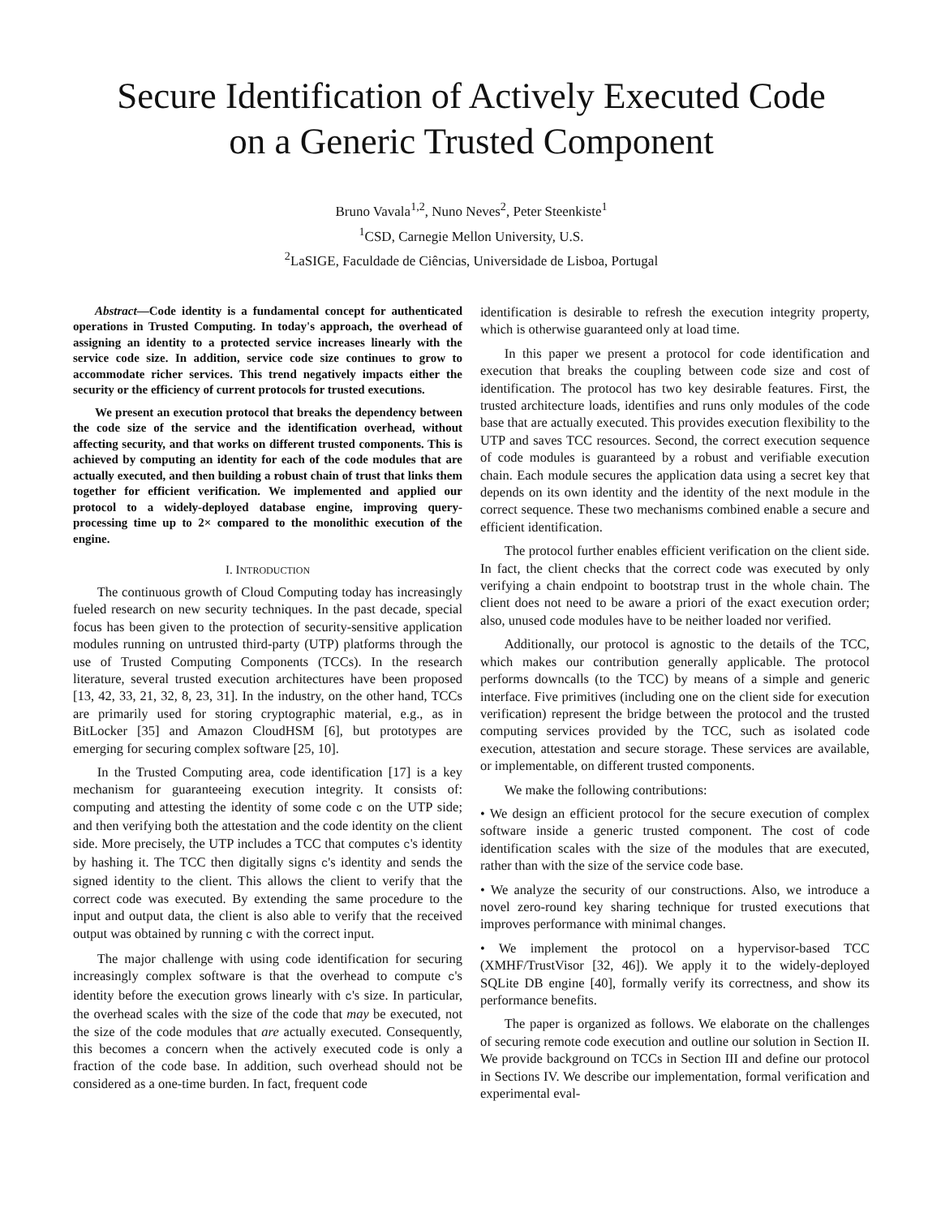Secure Identification of Actively Executed Code
on a Generic Trusted Component
Bruno Vavala<sup>1,2</sup>, Nuno Neves<sup>2</sup>, Peter Steenkiste<sup>1</sup>
<sup>1</sup> CSD, Carnegie Mellon University, U.S.
<sup>2</sup> LaSIGE, Faculdade de Ciências, Universidade de Lisboa, Portugal
Abstract—Code identity is a fundamental concept for authenticated operations in Trusted Computing. In today's approach, the overhead of assigning an identity to a protected service increases linearly with the service code size. In addition, service code size continues to grow to accommodate richer services. This trend negatively impacts either the security or the efficiency of current protocols for trusted executions.
We present an execution protocol that breaks the dependency between the code size of the service and the identification overhead, without affecting security, and that works on different trusted components. This is achieved by computing an identity for each of the code modules that are actually executed, and then building a robust chain of trust that links them together for efficient verification. We implemented and applied our protocol to a widely-deployed database engine, improving query-processing time up to 2× compared to the monolithic execution of the engine.
I. INTRODUCTION
The continuous growth of Cloud Computing today has increasingly fueled research on new security techniques. In the past decade, special focus has been given to the protection of security-sensitive application modules running on untrusted third-party (UTP) platforms through the use of Trusted Computing Components (TCCs). In the research literature, several trusted execution architectures have been proposed [13, 42, 33, 21, 32, 8, 23, 31]. In the industry, on the other hand, TCCs are primarily used for storing cryptographic material, e.g., as in BitLocker [35] and Amazon CloudHSM [6], but prototypes are emerging for securing complex software [25, 10].
In the Trusted Computing area, code identification [17] is a key mechanism for guaranteeing execution integrity. It consists of: computing and attesting the identity of some code c on the UTP side; and then verifying both the attestation and the code identity on the client side. More precisely, the UTP includes a TCC that computes c's identity by hashing it. The TCC then digitally signs c's identity and sends the signed identity to the client. This allows the client to verify that the correct code was executed. By extending the same procedure to the input and output data, the client is also able to verify that the received output was obtained by running c with the correct input.
The major challenge with using code identification for securing increasingly complex software is that the overhead to compute c's identity before the execution grows linearly with c's size. In particular, the overhead scales with the size of the code that may be executed, not the size of the code modules that are actually executed. Consequently, this becomes a concern when the actively executed code is only a fraction of the code base. In addition, such overhead should not be considered as a one-time burden. In fact, frequent code
identification is desirable to refresh the execution integrity property, which is otherwise guaranteed only at load time.
In this paper we present a protocol for code identification and execution that breaks the coupling between code size and cost of identification. The protocol has two key desirable features. First, the trusted architecture loads, identifies and runs only modules of the code base that are actually executed. This provides execution flexibility to the UTP and saves TCC resources. Second, the correct execution sequence of code modules is guaranteed by a robust and verifiable execution chain. Each module secures the application data using a secret key that depends on its own identity and the identity of the next module in the correct sequence. These two mechanisms combined enable a secure and efficient identification.
The protocol further enables efficient verification on the client side. In fact, the client checks that the correct code was executed by only verifying a chain endpoint to bootstrap trust in the whole chain. The client does not need to be aware a priori of the exact execution order; also, unused code modules have to be neither loaded nor verified.
Additionally, our protocol is agnostic to the details of the TCC, which makes our contribution generally applicable. The protocol performs downcalls (to the TCC) by means of a simple and generic interface. Five primitives (including one on the client side for execution verification) represent the bridge between the protocol and the trusted computing services provided by the TCC, such as isolated code execution, attestation and secure storage. These services are available, or implementable, on different trusted components.
We make the following contributions:
• We design an efficient protocol for the secure execution of complex software inside a generic trusted component. The cost of code identification scales with the size of the modules that are executed, rather than with the size of the service code base.
• We analyze the security of our constructions. Also, we introduce a novel zero-round key sharing technique for trusted executions that improves performance with minimal changes.
• We implement the protocol on a hypervisor-based TCC (XMHF/TrustVisor [32, 46]). We apply it to the widely-deployed SQLite DB engine [40], formally verify its correctness, and show its performance benefits.
The paper is organized as follows. We elaborate on the challenges of securing remote code execution and outline our solution in Section II. We provide background on TCCs in Section III and define our protocol in Sections IV. We describe our implementation, formal verification and experimental eval-